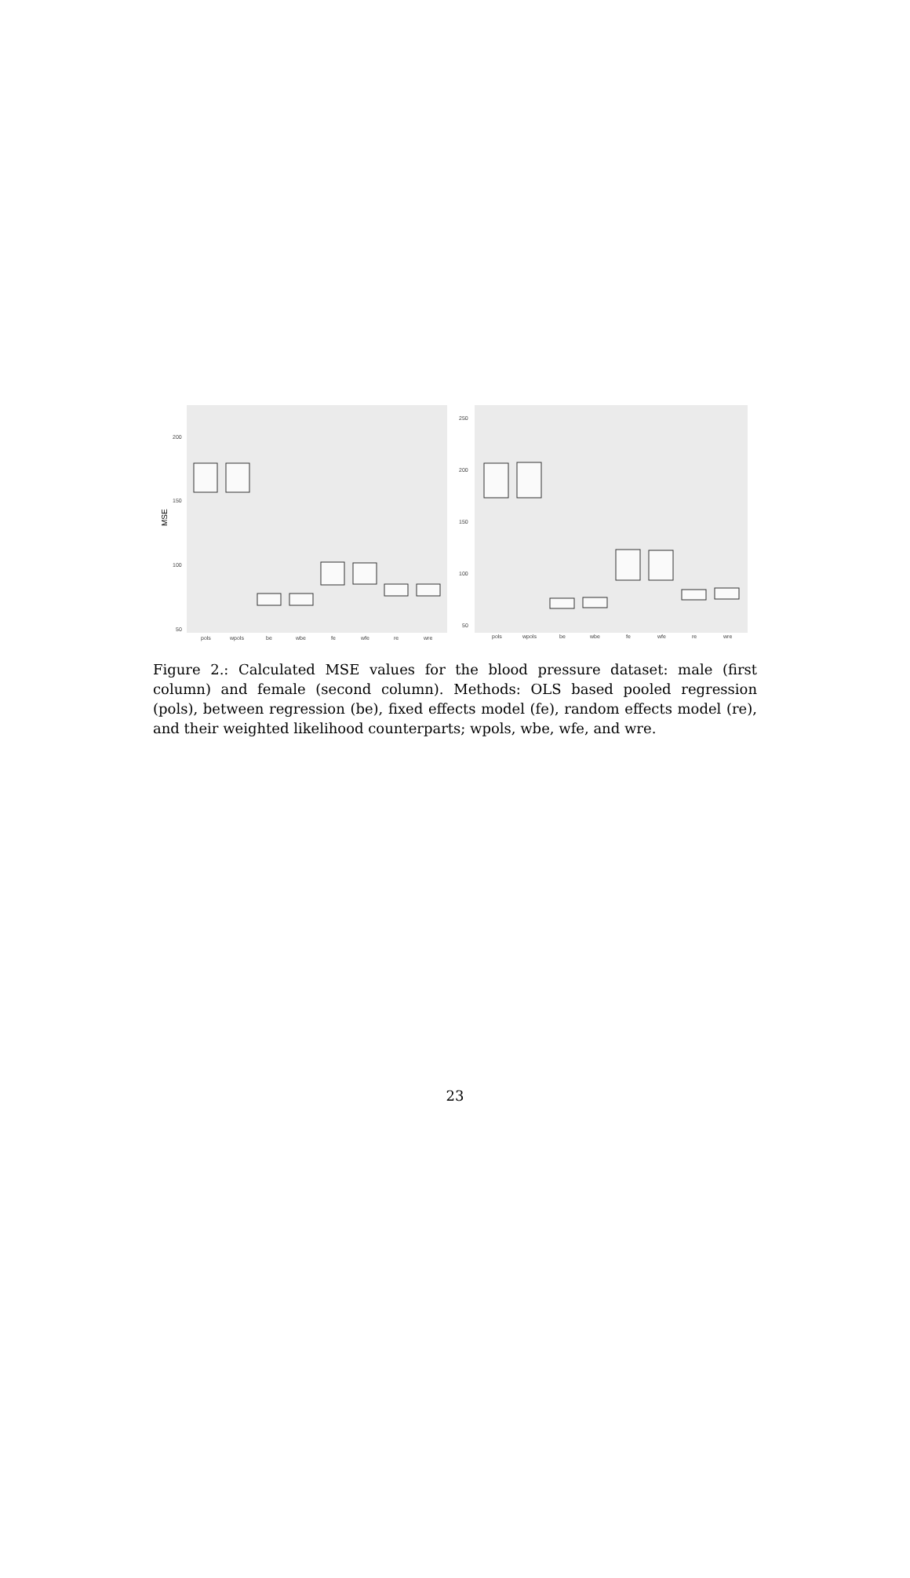200
150
100
50
MSE
250
200
150
100
50
pols
wpols
be
wbe
fe
wfe
re
wre
pols
wpols
be
wbe
fe
wfe
re
wre
Figure 2.: Calculated MSE values for the blood pressure dataset: male (first column) and female (second column). Methods: OLS based pooled regression (pols), between regression (be), fixed effects model (fe), random effects model (re), and their weighted likelihood counterparts; wpols, wbe, wfe, and wre.
23